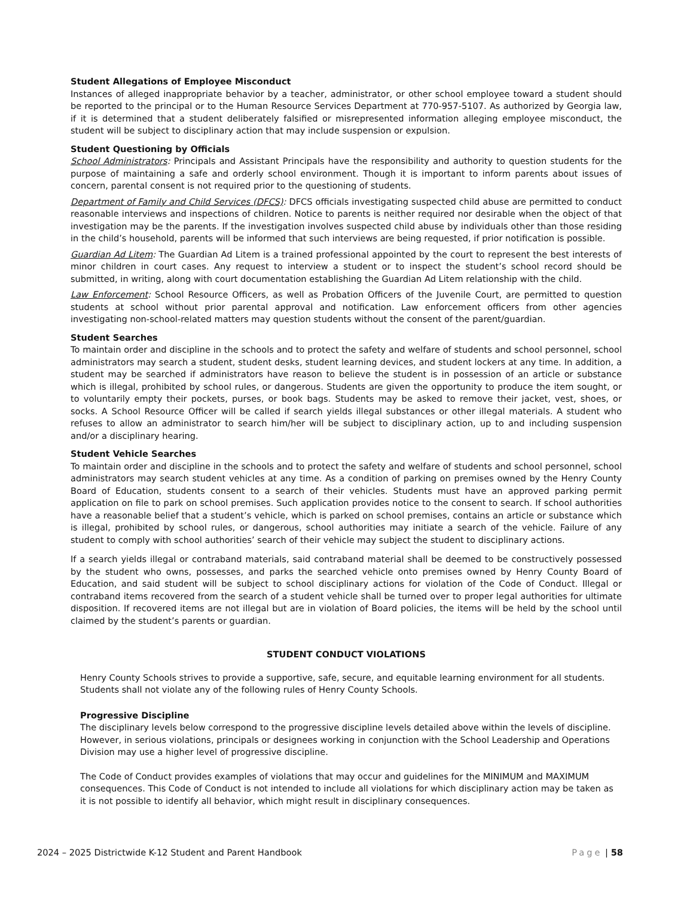Student Allegations of Employee Misconduct
Instances of alleged inappropriate behavior by a teacher, administrator, or other school employee toward a student should be reported to the principal or to the Human Resource Services Department at 770-957-5107. As authorized by Georgia law, if it is determined that a student deliberately falsified or misrepresented information alleging employee misconduct, the student will be subject to disciplinary action that may include suspension or expulsion.
Student Questioning by Officials
School Administrators: Principals and Assistant Principals have the responsibility and authority to question students for the purpose of maintaining a safe and orderly school environment. Though it is important to inform parents about issues of concern, parental consent is not required prior to the questioning of students.
Department of Family and Child Services (DFCS): DFCS officials investigating suspected child abuse are permitted to conduct reasonable interviews and inspections of children. Notice to parents is neither required nor desirable when the object of that investigation may be the parents. If the investigation involves suspected child abuse by individuals other than those residing in the child’s household, parents will be informed that such interviews are being requested, if prior notification is possible.
Guardian Ad Litem: The Guardian Ad Litem is a trained professional appointed by the court to represent the best interests of minor children in court cases. Any request to interview a student or to inspect the student’s school record should be submitted, in writing, along with court documentation establishing the Guardian Ad Litem relationship with the child.
Law Enforcement: School Resource Officers, as well as Probation Officers of the Juvenile Court, are permitted to question students at school without prior parental approval and notification. Law enforcement officers from other agencies investigating non-school-related matters may question students without the consent of the parent/guardian.
Student Searches
To maintain order and discipline in the schools and to protect the safety and welfare of students and school personnel, school administrators may search a student, student desks, student learning devices, and student lockers at any time. In addition, a student may be searched if administrators have reason to believe the student is in possession of an article or substance which is illegal, prohibited by school rules, or dangerous. Students are given the opportunity to produce the item sought, or to voluntarily empty their pockets, purses, or book bags. Students may be asked to remove their jacket, vest, shoes, or socks. A School Resource Officer will be called if search yields illegal substances or other illegal materials. A student who refuses to allow an administrator to search him/her will be subject to disciplinary action, up to and including suspension and/or a disciplinary hearing.
Student Vehicle Searches
To maintain order and discipline in the schools and to protect the safety and welfare of students and school personnel, school administrators may search student vehicles at any time. As a condition of parking on premises owned by the Henry County Board of Education, students consent to a search of their vehicles. Students must have an approved parking permit application on file to park on school premises. Such application provides notice to the consent to search. If school authorities have a reasonable belief that a student’s vehicle, which is parked on school premises, contains an article or substance which is illegal, prohibited by school rules, or dangerous, school authorities may initiate a search of the vehicle. Failure of any student to comply with school authorities’ search of their vehicle may subject the student to disciplinary actions.
If a search yields illegal or contraband materials, said contraband material shall be deemed to be constructively possessed by the student who owns, possesses, and parks the searched vehicle onto premises owned by Henry County Board of Education, and said student will be subject to school disciplinary actions for violation of the Code of Conduct. Illegal or contraband items recovered from the search of a student vehicle shall be turned over to proper legal authorities for ultimate disposition. If recovered items are not illegal but are in violation of Board policies, the items will be held by the school until claimed by the student’s parents or guardian.
STUDENT CONDUCT VIOLATIONS
Henry County Schools strives to provide a supportive, safe, secure, and equitable learning environment for all students. Students shall not violate any of the following rules of Henry County Schools.
Progressive Discipline
The disciplinary levels below correspond to the progressive discipline levels detailed above within the levels of discipline. However, in serious violations, principals or designees working in conjunction with the School Leadership and Operations Division may use a higher level of progressive discipline.
The Code of Conduct provides examples of violations that may occur and guidelines for the MINIMUM and MAXIMUM consequences. This Code of Conduct is not intended to include all violations for which disciplinary action may be taken as it is not possible to identify all behavior, which might result in disciplinary consequences.
2024 – 2025 Districtwide K-12 Student and Parent Handbook Page | 58